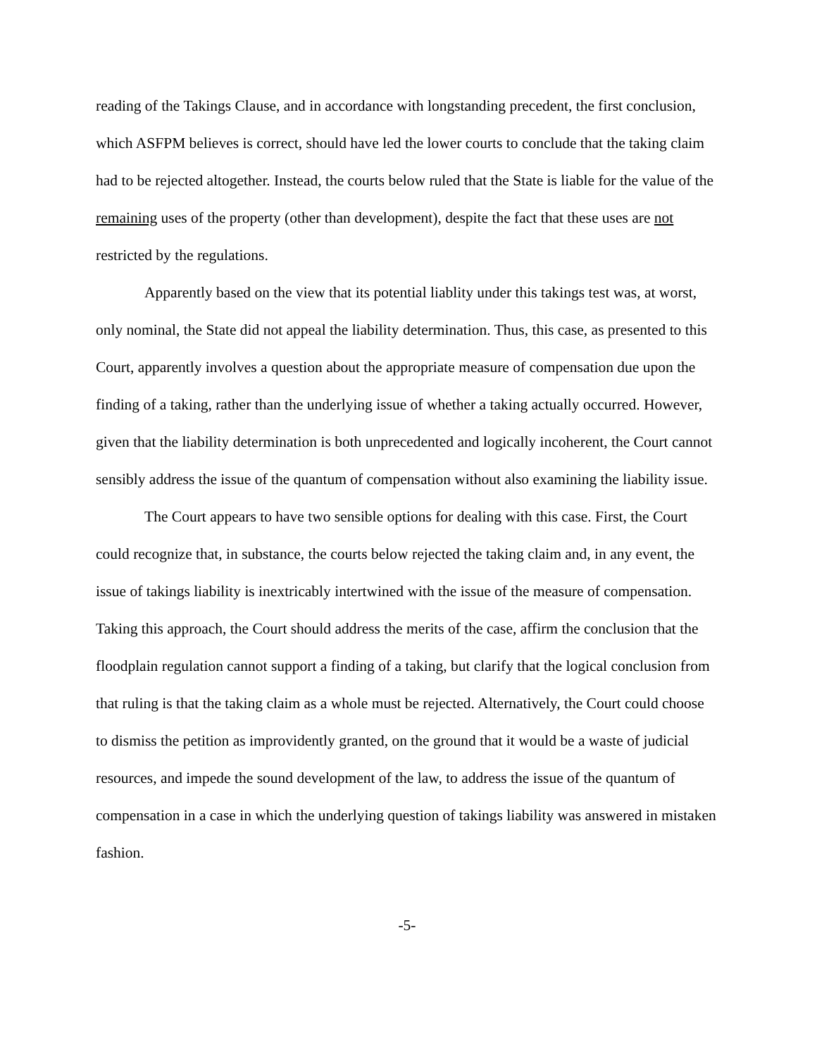reading of the Takings Clause, and in accordance with longstanding precedent, the first conclusion, which ASFPM believes is correct, should have led the lower courts to conclude that the taking claim had to be rejected altogether. Instead, the courts below ruled that the State is liable for the value of the remaining uses of the property (other than development), despite the fact that these uses are not restricted by the regulations.
Apparently based on the view that its potential liablity under this takings test was, at worst, only nominal, the State did not appeal the liability determination. Thus, this case, as presented to this Court, apparently involves a question about the appropriate measure of compensation due upon the finding of a taking, rather than the underlying issue of whether a taking actually occurred. However, given that the liability determination is both unprecedented and logically incoherent, the Court cannot sensibly address the issue of the quantum of compensation without also examining the liability issue.
The Court appears to have two sensible options for dealing with this case. First, the Court could recognize that, in substance, the courts below rejected the taking claim and, in any event, the issue of takings liability is inextricably intertwined with the issue of the measure of compensation. Taking this approach, the Court should address the merits of the case, affirm the conclusion that the floodplain regulation cannot support a finding of a taking, but clarify that the logical conclusion from that ruling is that the taking claim as a whole must be rejected. Alternatively, the Court could choose to dismiss the petition as improvidently granted, on the ground that it would be a waste of judicial resources, and impede the sound development of the law, to address the issue of the quantum of compensation in a case in which the underlying question of takings liability was answered in mistaken fashion.
-5-